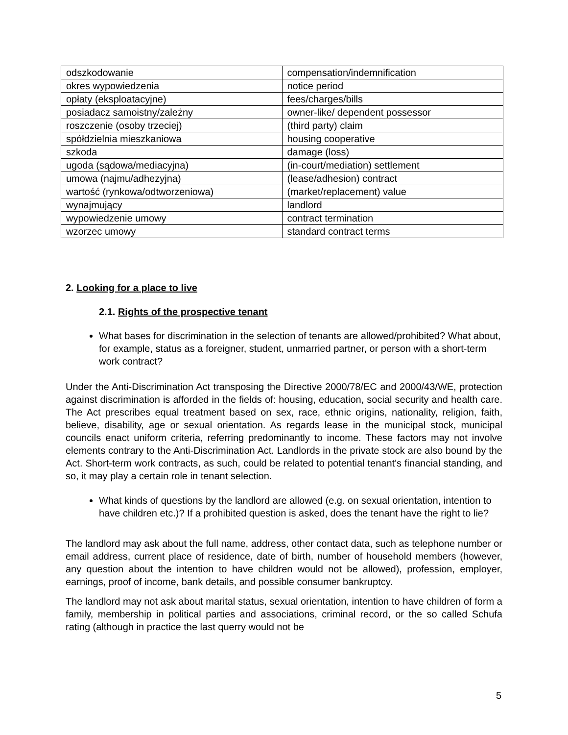| odszkodowanie | compensation/indemnification |
| okres wypowiedzenia | notice period |
| opłaty (eksploatacyjne) | fees/charges/bills |
| posiadacz samoistny/zależny | owner-like/ dependent possessor |
| roszczenie (osoby trzeciej) | (third party) claim |
| spółdzielnia mieszkaniowa | housing cooperative |
| szkoda | damage (loss) |
| ugoda (sądowa/mediacyjna) | (in-court/mediation) settlement |
| umowa (najmu/adhezyjna) | (lease/adhesion) contract |
| wartość (rynkowa/odtworzeniowa) | (market/replacement) value |
| wynajmujący | landlord |
| wypowiedzenie umowy | contract termination |
| wzorzec umowy | standard contract terms |
2. Looking for a place to live
2.1. Rights of the prospective tenant
What bases for discrimination in the selection of tenants are allowed/prohibited? What about, for example, status as a foreigner, student, unmarried partner, or person with a short-term work contract?
Under the Anti-Discrimination Act transposing the Directive 2000/78/EC and 2000/43/WE, protection against discrimination is afforded in the fields of: housing, education, social security and health care. The Act prescribes equal treatment based on sex, race, ethnic origins, nationality, religion, faith, believe, disability, age or sexual orientation. As regards lease in the municipal stock, municipal councils enact uniform criteria, referring predominantly to income. These factors may not involve elements contrary to the Anti-Discrimination Act. Landlords in the private stock are also bound by the Act. Short-term work contracts, as such, could be related to potential tenant's financial standing, and so, it may play a certain role in tenant selection.
What kinds of questions by the landlord are allowed (e.g. on sexual orientation, intention to have children etc.)? If a prohibited question is asked, does the tenant have the right to lie?
The landlord may ask about the full name, address, other contact data, such as telephone number or email address, current place of residence, date of birth, number of household members (however, any question about the intention to have children would not be allowed), profession, employer, earnings, proof of income, bank details, and possible consumer bankruptcy.
The landlord may not ask about marital status, sexual orientation, intention to have children of form a family, membership in political parties and associations, criminal record, or the so called Schufa rating (although in practice the last querry would not be
5